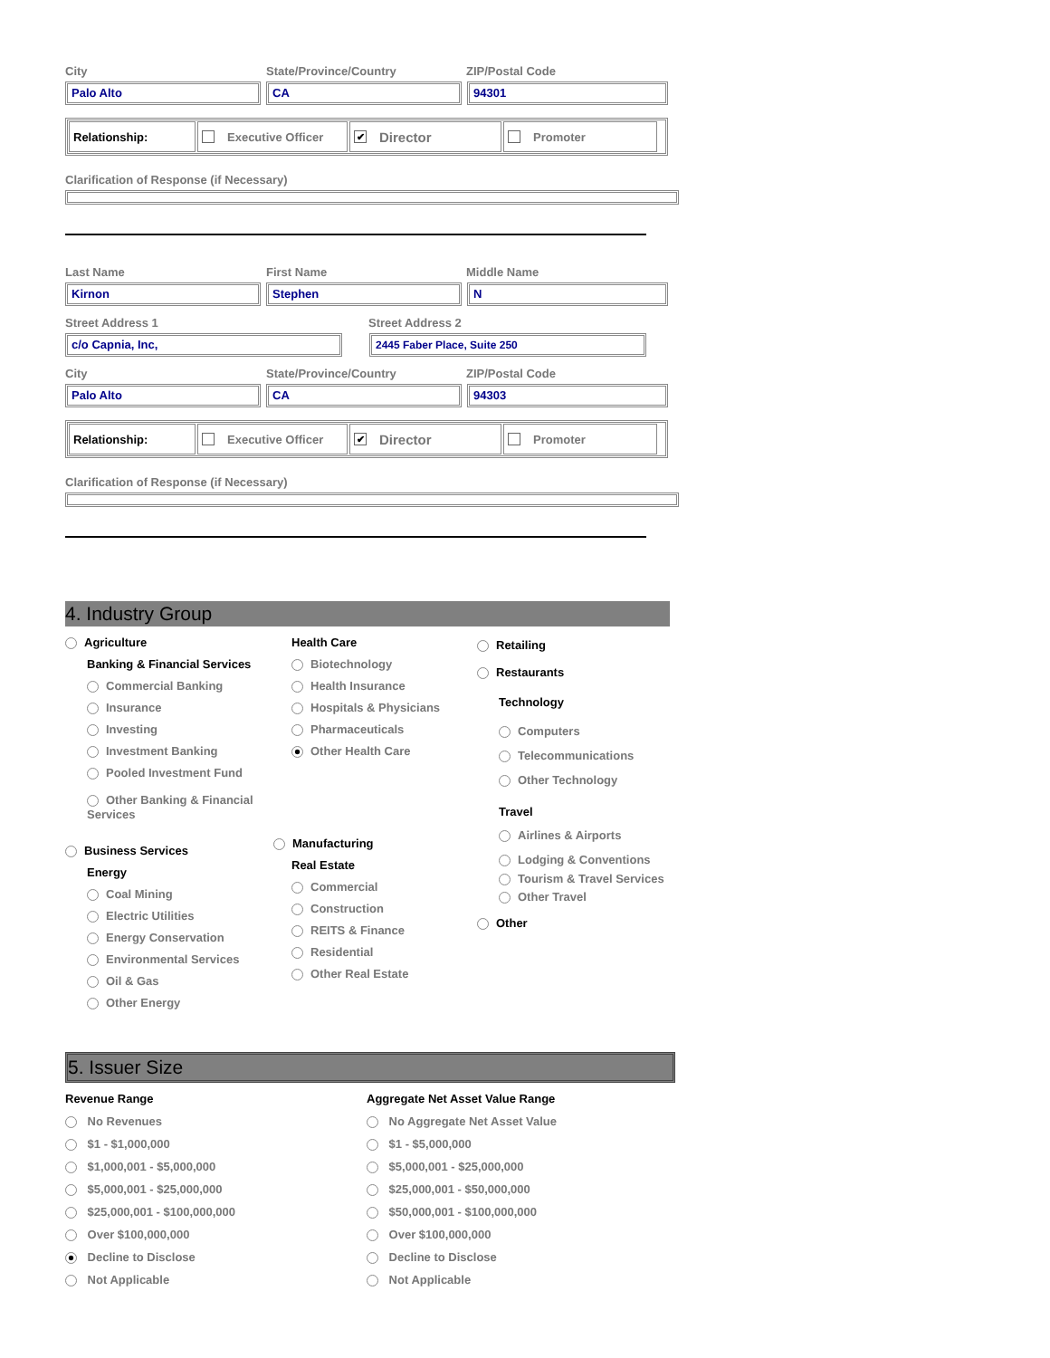City State/Province/Country ZIP/Postal Code
Palo Alto CA 94301
Relationship: Executive Officer
✔ Director
Promoter
Clarification of Response (if Necessary)
Last Name First Name Middle Name
Kirnon Stephen N
Street Address 1 Street Address 2
c/o Capnia, Inc, 2445 Faber Place, Suite 250
City State/Province/Country ZIP/Postal Code
Palo Alto CA 94303
Relationship: Executive Officer
✔ Director
Promoter
Clarification of Response (if Necessary)
4. Industry Group
Agriculture
Banking & Financial Services
Commercial Banking
Insurance
Investing
Investment Banking
Pooled Investment Fund
Other Banking & Financial Services
Business Services
Energy
Coal Mining
Electric Utilities
Energy Conservation
Environmental Services
Oil & Gas
Other Energy
Health Care
Biotechnology
Health Insurance
Hospitals & Physicians
Pharmaceuticals
Other Health Care
Manufacturing
Real Estate
Commercial
Construction
REITS & Finance
Residential
Other Real Estate
Retailing
Restaurants
Technology
Computers
Telecommunications
Other Technology
Travel
Airlines & Airports
Lodging & Conventions
Tourism & Travel Services
Other Travel
Other
5. Issuer Size
Revenue Range
No Revenues
$1 - $1,000,000
$1,000,001 - $5,000,000
$5,000,001 - $25,000,000
$25,000,001 - $100,000,000
Over $100,000,000
Decline to Disclose
Not Applicable
Aggregate Net Asset Value Range
No Aggregate Net Asset Value
$1 - $5,000,000
$5,000,001 - $25,000,000
$25,000,001 - $50,000,000
$50,000,001 - $100,000,000
Over $100,000,000
Decline to Disclose
Not Applicable